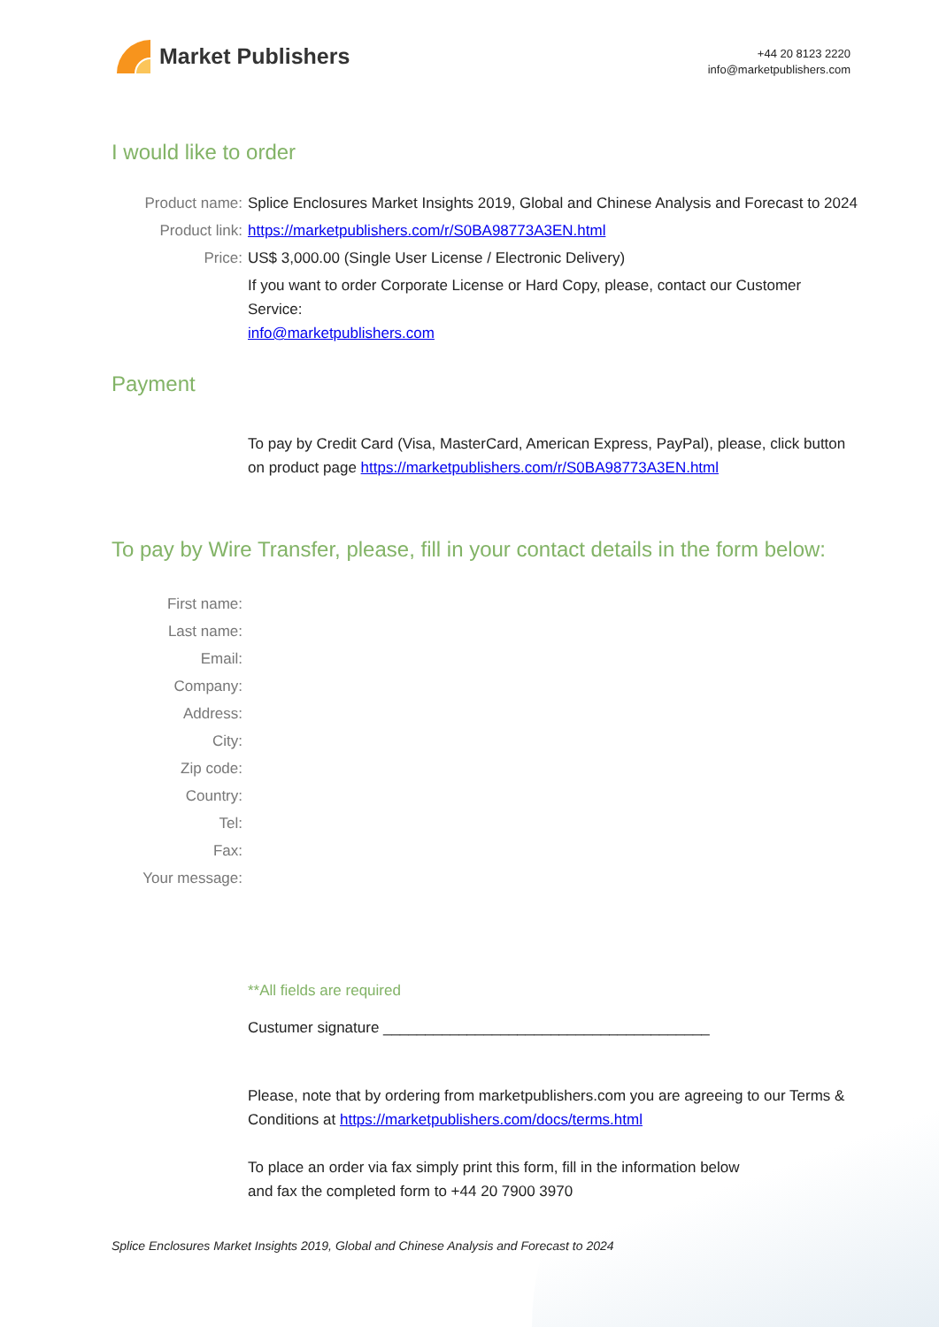Market Publishers
+44 20 8123 2220
info@marketpublishers.com
I would like to order
Product name: Splice Enclosures Market Insights 2019, Global and Chinese Analysis and Forecast to 2024
Product link: https://marketpublishers.com/r/S0BA98773A3EN.html
Price: US$ 3,000.00 (Single User License / Electronic Delivery)
If you want to order Corporate License or Hard Copy, please, contact our Customer Service:
info@marketpublishers.com
Payment
To pay by Credit Card (Visa, MasterCard, American Express, PayPal), please, click button on product page https://marketpublishers.com/r/S0BA98773A3EN.html
To pay by Wire Transfer, please, fill in your contact details in the form below:
First name:
Last name:
Email:
Company:
Address:
City:
Zip code:
Country:
Tel:
Fax:
Your message:
**All fields are required
Custumer signature _______________________________________
Please, note that by ordering from marketpublishers.com you are agreeing to our Terms & Conditions at https://marketpublishers.com/docs/terms.html
To place an order via fax simply print this form, fill in the information below
and fax the completed form to +44 20 7900 3970
Splice Enclosures Market Insights 2019, Global and Chinese Analysis and Forecast to 2024